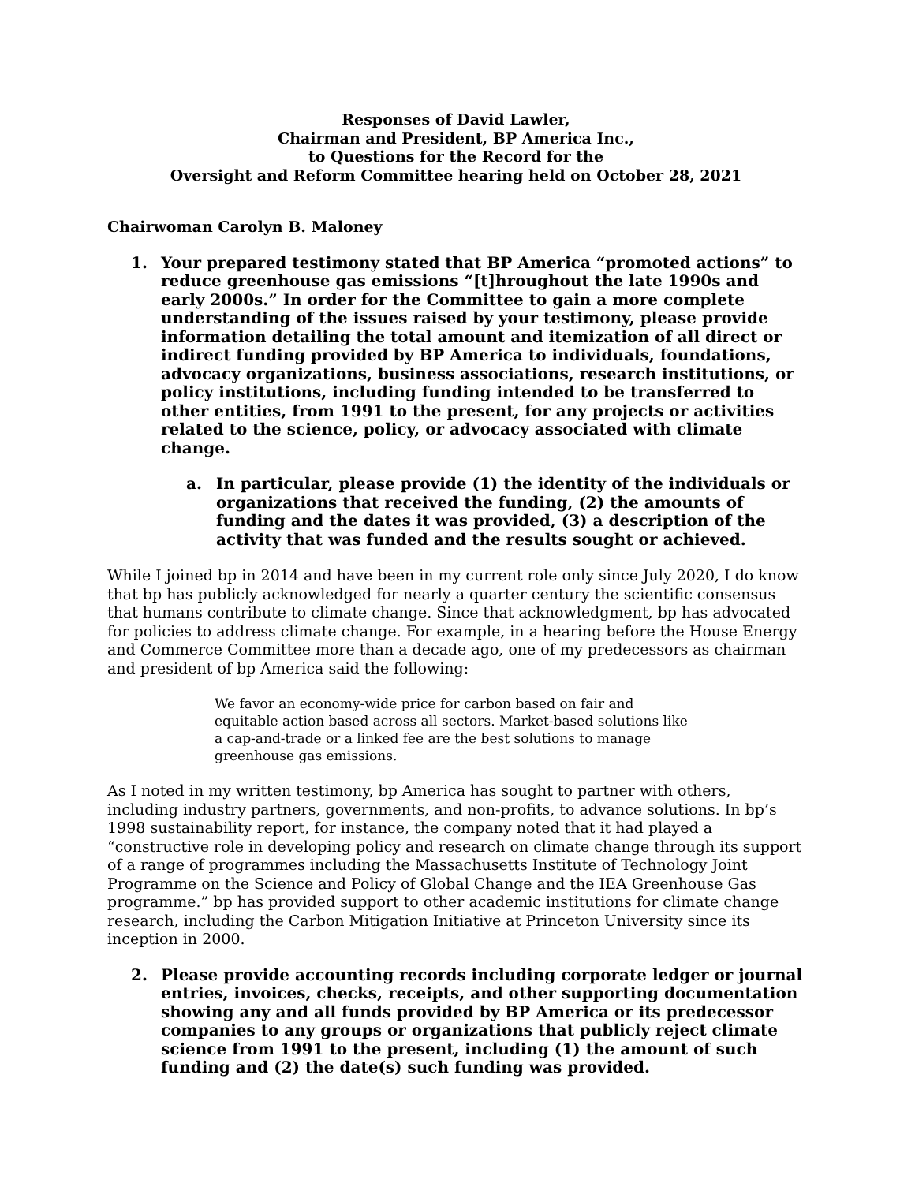Responses of David Lawler,
Chairman and President, BP America Inc.,
to Questions for the Record for the
Oversight and Reform Committee hearing held on October 28, 2021
Chairwoman Carolyn B. Maloney
1. Your prepared testimony stated that BP America “promoted actions” to reduce greenhouse gas emissions “[t]hroughout the late 1990s and early 2000s.” In order for the Committee to gain a more complete understanding of the issues raised by your testimony, please provide information detailing the total amount and itemization of all direct or indirect funding provided by BP America to individuals, foundations, advocacy organizations, business associations, research institutions, or policy institutions, including funding intended to be transferred to other entities, from 1991 to the present, for any projects or activities related to the science, policy, or advocacy associated with climate change.
a. In particular, please provide (1) the identity of the individuals or organizations that received the funding, (2) the amounts of funding and the dates it was provided, (3) a description of the activity that was funded and the results sought or achieved.
While I joined bp in 2014 and have been in my current role only since July 2020, I do know that bp has publicly acknowledged for nearly a quarter century the scientific consensus that humans contribute to climate change. Since that acknowledgment, bp has advocated for policies to address climate change. For example, in a hearing before the House Energy and Commerce Committee more than a decade ago, one of my predecessors as chairman and president of bp America said the following:
We favor an economy-wide price for carbon based on fair and equitable action based across all sectors. Market-based solutions like a cap-and-trade or a linked fee are the best solutions to manage greenhouse gas emissions.
As I noted in my written testimony, bp America has sought to partner with others, including industry partners, governments, and non-profits, to advance solutions. In bp’s 1998 sustainability report, for instance, the company noted that it had played a “constructive role in developing policy and research on climate change through its support of a range of programmes including the Massachusetts Institute of Technology Joint Programme on the Science and Policy of Global Change and the IEA Greenhouse Gas programme.” bp has provided support to other academic institutions for climate change research, including the Carbon Mitigation Initiative at Princeton University since its inception in 2000.
2. Please provide accounting records including corporate ledger or journal entries, invoices, checks, receipts, and other supporting documentation showing any and all funds provided by BP America or its predecessor companies to any groups or organizations that publicly reject climate science from 1991 to the present, including (1) the amount of such funding and (2) the date(s) such funding was provided.